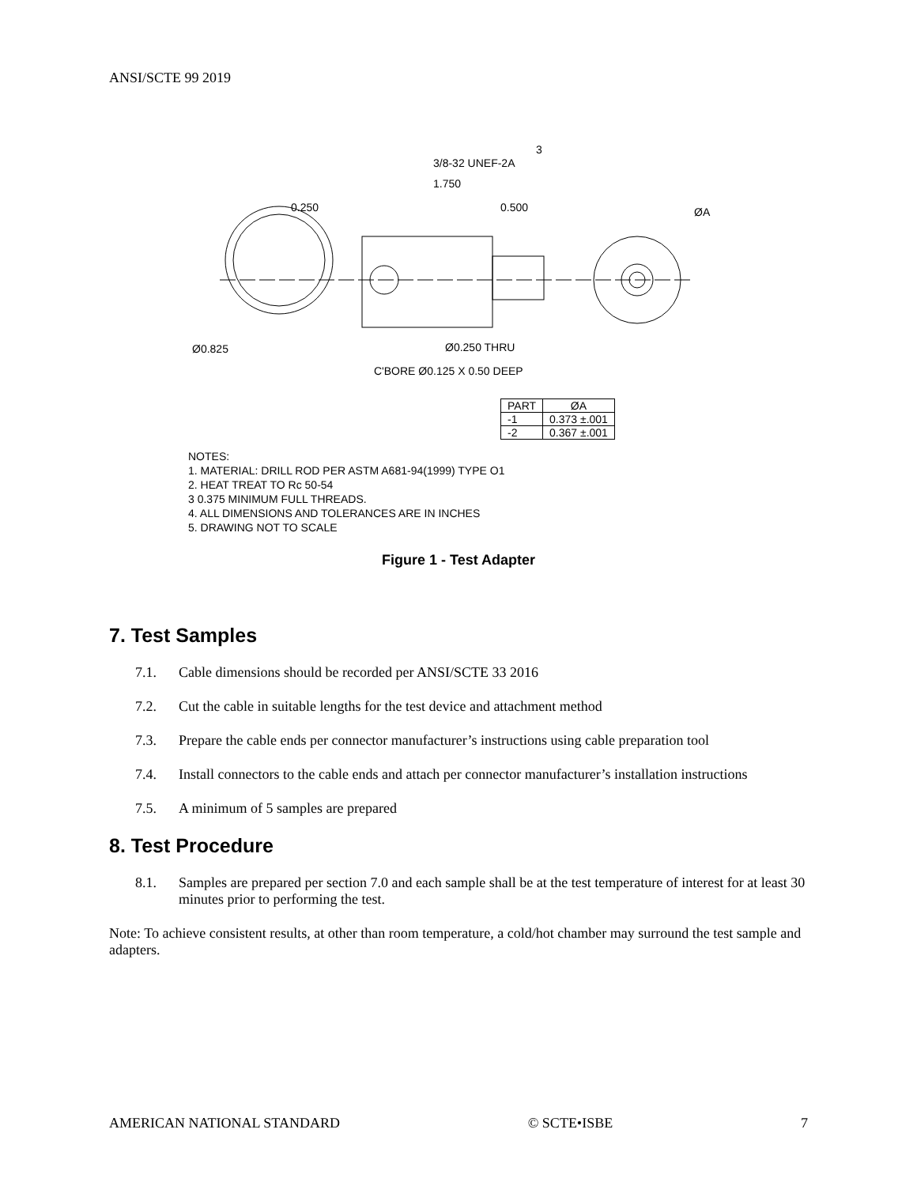ANSI/SCTE 99 2019
3
3/8-32 UNEF-2A
1.750
0.250
0.500
ØA
Ø0.825
Ø0.250 THRU
C'BORE Ø0.125 X 0.50 DEEP
| PART | ØA |
| --- | --- |
| -1 | 0.373 ±.001 |
| -2 | 0.367 ±.001 |
NOTES:
1. MATERIAL: DRILL ROD PER ASTM A681-94(1999) TYPE O1
2. HEAT TREAT TO Rc 50-54
3 0.375 MINIMUM FULL THREADS.
4. ALL DIMENSIONS AND TOLERANCES ARE IN INCHES
5. DRAWING NOT TO SCALE
Figure 1 - Test Adapter
7. Test Samples
7.1. Cable dimensions should be recorded per ANSI/SCTE 33 2016
7.2. Cut the cable in suitable lengths for the test device and attachment method
7.3. Prepare the cable ends per connector manufacturer’s instructions using cable preparation tool
7.4. Install connectors to the cable ends and attach per connector manufacturer’s installation instructions
7.5. A minimum of 5 samples are prepared
8. Test Procedure
8.1. Samples are prepared per section 7.0 and each sample shall be at the test temperature of interest for at least 30 minutes prior to performing the test.
Note: To achieve consistent results, at other than room temperature, a cold/hot chamber may surround the test sample and adapters.
AMERICAN NATIONAL STANDARD © SCTE•ISBE 7